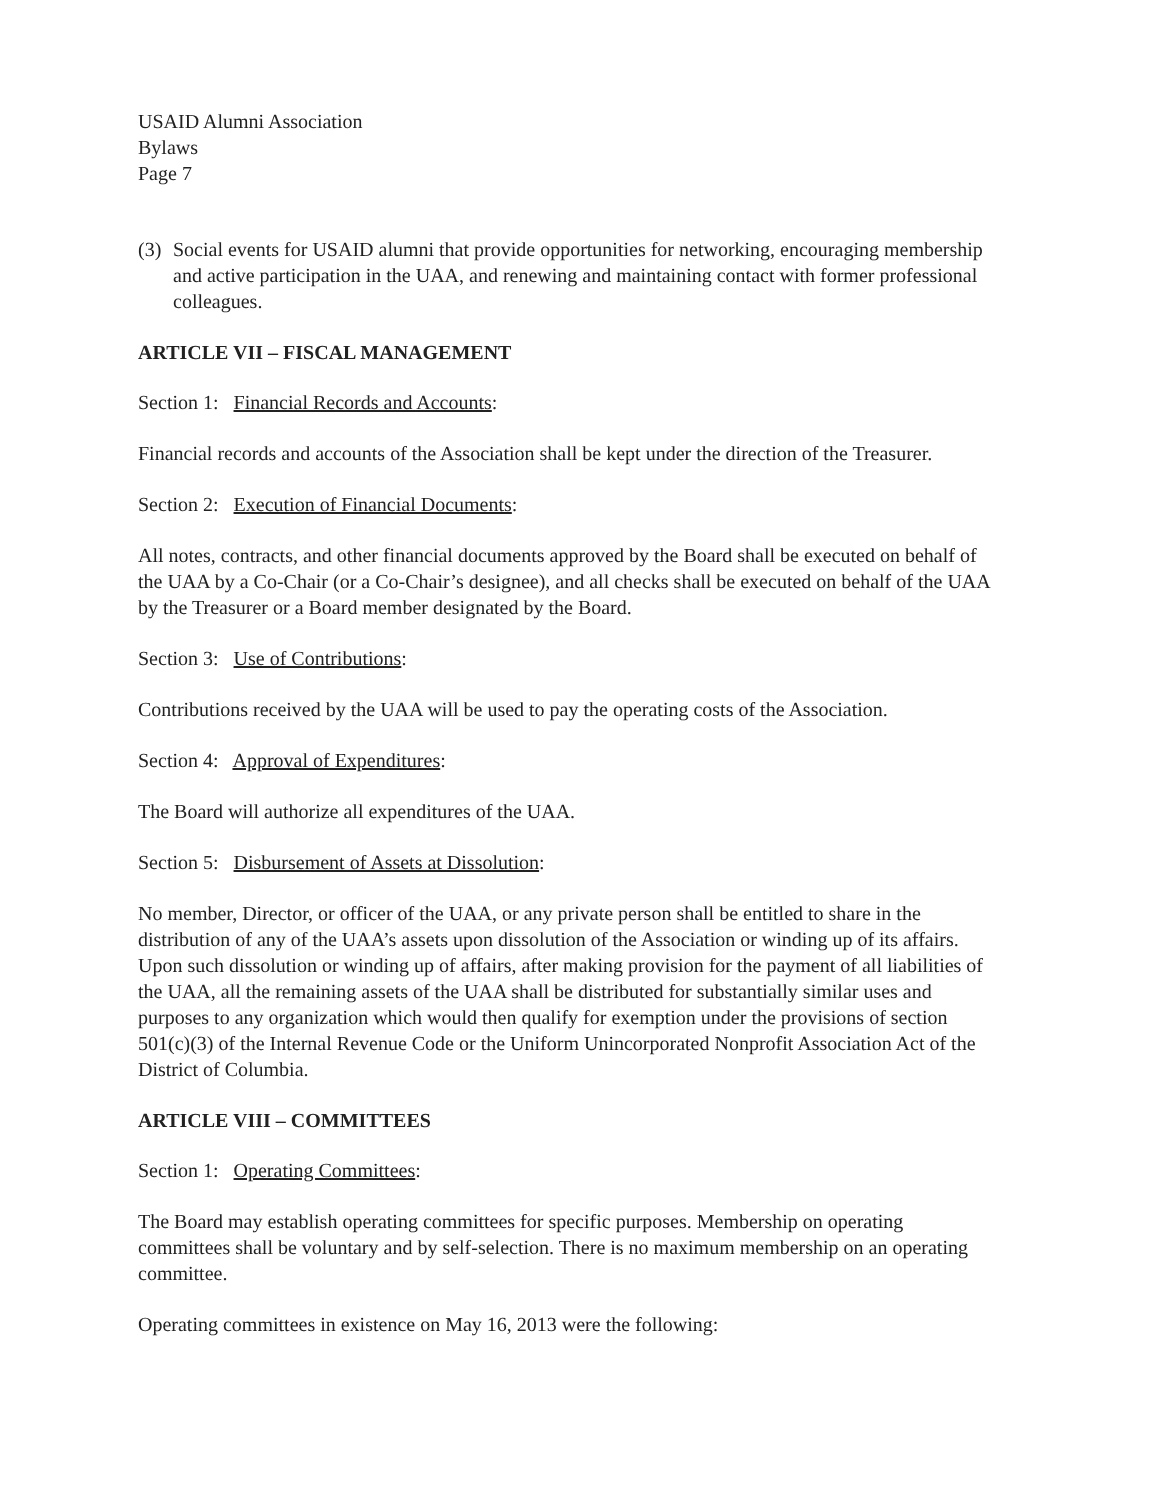USAID Alumni Association
Bylaws
Page 7
(3) Social events for USAID alumni that provide opportunities for networking, encouraging membership and active participation in the UAA, and renewing and maintaining contact with former professional colleagues.
ARTICLE VII – FISCAL MANAGEMENT
Section 1: Financial Records and Accounts:
Financial records and accounts of the Association shall be kept under the direction of the Treasurer.
Section 2: Execution of Financial Documents:
All notes, contracts, and other financial documents approved by the Board shall be executed on behalf of the UAA by a Co-Chair (or a Co-Chair’s designee), and all checks shall be executed on behalf of the UAA by the Treasurer or a Board member designated by the Board.
Section 3: Use of Contributions:
Contributions received by the UAA will be used to pay the operating costs of the Association.
Section 4: Approval of Expenditures:
The Board will authorize all expenditures of the UAA.
Section 5: Disbursement of Assets at Dissolution:
No member, Director, or officer of the UAA, or any private person shall be entitled to share in the distribution of any of the UAA’s assets upon dissolution of the Association or winding up of its affairs. Upon such dissolution or winding up of affairs, after making provision for the payment of all liabilities of the UAA, all the remaining assets of the UAA shall be distributed for substantially similar uses and purposes to any organization which would then qualify for exemption under the provisions of section 501(c)(3) of the Internal Revenue Code or the Uniform Unincorporated Nonprofit Association Act of the District of Columbia.
ARTICLE VIII – COMMITTEES
Section 1: Operating Committees:
The Board may establish operating committees for specific purposes. Membership on operating committees shall be voluntary and by self-selection. There is no maximum membership on an operating committee.
Operating committees in existence on May 16, 2013 were the following: